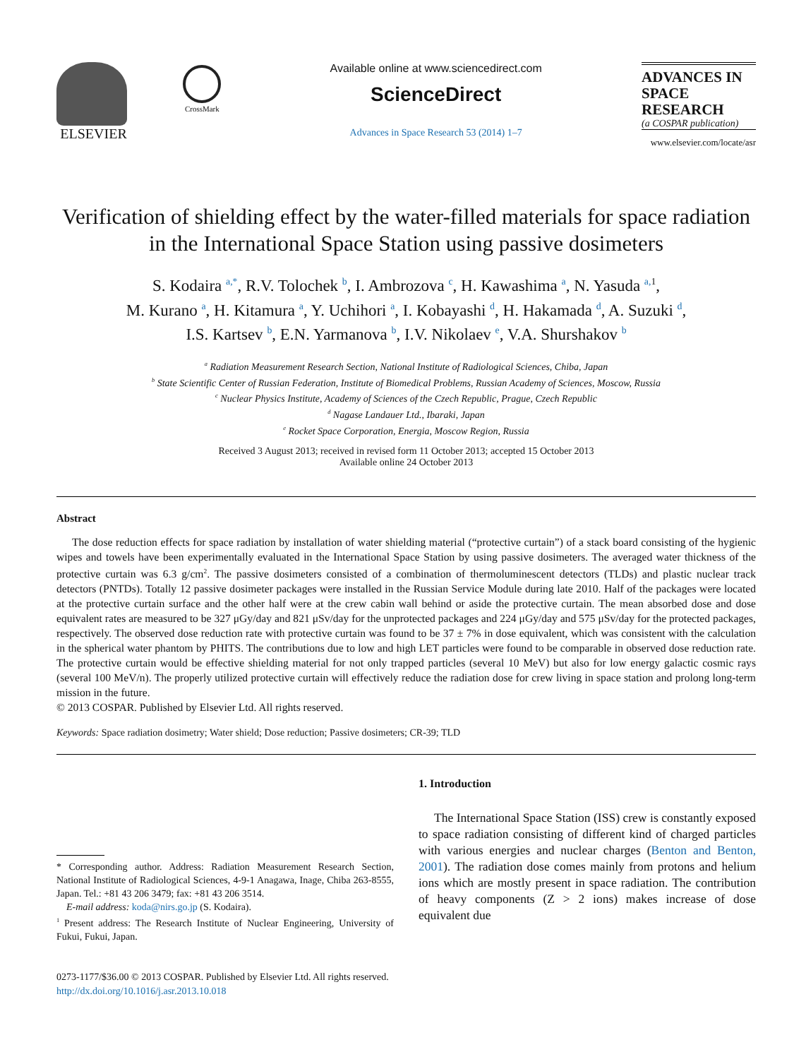ELSEVIER
CrossMark
Available online at www.sciencedirect.com
ScienceDirect
Advances in Space Research 53 (2014) 1–7
ADVANCES IN
SPACE
RESEARCH
(a COSPAR publication)
www.elsevier.com/locate/asr
Verification of shielding effect by the water-filled materials for space radiation in the International Space Station using passive dosimeters
S. Kodaira <sup>a,*</sup>, R.V. Tolochek <sup>b</sup>, I. Ambrozova <sup>c</sup>, H. Kawashima <sup>a</sup>, N. Yasuda <sup>a,</sup><sup>1</sup>,
M. Kurano <sup>a</sup>, H. Kitamura <sup>a</sup>, Y. Uchihori <sup>a</sup>, I. Kobayashi <sup>d</sup>, H. Hakamada <sup>d</sup>, A. Suzuki <sup>d</sup>,
I.S. Kartsev <sup>b</sup>, E.N. Yarmanova <sup>b</sup>, I.V. Nikolaev <sup>e</sup>, V.A. Shurshakov <sup>b</sup>
<sup>a</sup> Radiation Measurement Research Section, National Institute of Radiological Sciences, Chiba, Japan
<sup>b</sup> State Scientific Center of Russian Federation, Institute of Biomedical Problems, Russian Academy of Sciences, Moscow, Russia
<sup>c</sup> Nuclear Physics Institute, Academy of Sciences of the Czech Republic, Prague, Czech Republic
<sup>d</sup> Nagase Landauer Ltd., Ibaraki, Japan
<sup>e</sup> Rocket Space Corporation, Energia, Moscow Region, Russia
Received 3 August 2013; received in revised form 11 October 2013; accepted 15 October 2013
Available online 24 October 2013
Abstract
The dose reduction effects for space radiation by installation of water shielding material (“protective curtain”) of a stack board consisting of the hygienic wipes and towels have been experimentally evaluated in the International Space Station by using passive dosimeters. The averaged water thickness of the protective curtain was 6.3 g/cm<sup>2</sup>. The passive dosimeters consisted of a combination of thermoluminescent detectors (TLDs) and plastic nuclear track detectors (PNTDs). Totally 12 passive dosimeter packages were installed in the Russian Service Module during late 2010. Half of the packages were located at the protective curtain surface and the other half were at the crew cabin wall behind or aside the protective curtain. The mean absorbed dose and dose equivalent rates are measured to be 327 μGy/day and 821 μSv/day for the unprotected packages and 224 μGy/day and 575 μSv/day for the protected packages, respectively. The observed dose reduction rate with protective curtain was found to be 37 ± 7% in dose equivalent, which was consistent with the calculation in the spherical water phantom by PHITS. The contributions due to low and high LET particles were found to be comparable in observed dose reduction rate. The protective curtain would be effective shielding material for not only trapped particles (several 10 MeV) but also for low energy galactic cosmic rays (several 100 MeV/n). The properly utilized protective curtain will effectively reduce the radiation dose for crew living in space station and prolong long-term mission in the future.
© 2013 COSPAR. Published by Elsevier Ltd. All rights reserved.
Keywords: Space radiation dosimetry; Water shield; Dose reduction; Passive dosimeters; CR-39; TLD
* Corresponding author. Address: Radiation Measurement Research Section, National Institute of Radiological Sciences, 4-9-1 Anagawa, Inage, Chiba 263-8555, Japan. Tel.: +81 43 206 3479; fax: +81 43 206 3514.
E-mail address: koda@nirs.go.jp (S. Kodaira).
<sup>1</sup> Present address: The Research Institute of Nuclear Engineering, University of Fukui, Fukui, Japan.
1. Introduction
The International Space Station (ISS) crew is constantly exposed to space radiation consisting of different kind of charged particles with various energies and nuclear charges (Benton and Benton, 2001). The radiation dose comes mainly from protons and helium ions which are mostly present in space radiation. The contribution of heavy components (Z > 2 ions) makes increase of dose equivalent due
0273-1177/$36.00 © 2013 COSPAR. Published by Elsevier Ltd. All rights reserved.
http://dx.doi.org/10.1016/j.asr.2013.10.018